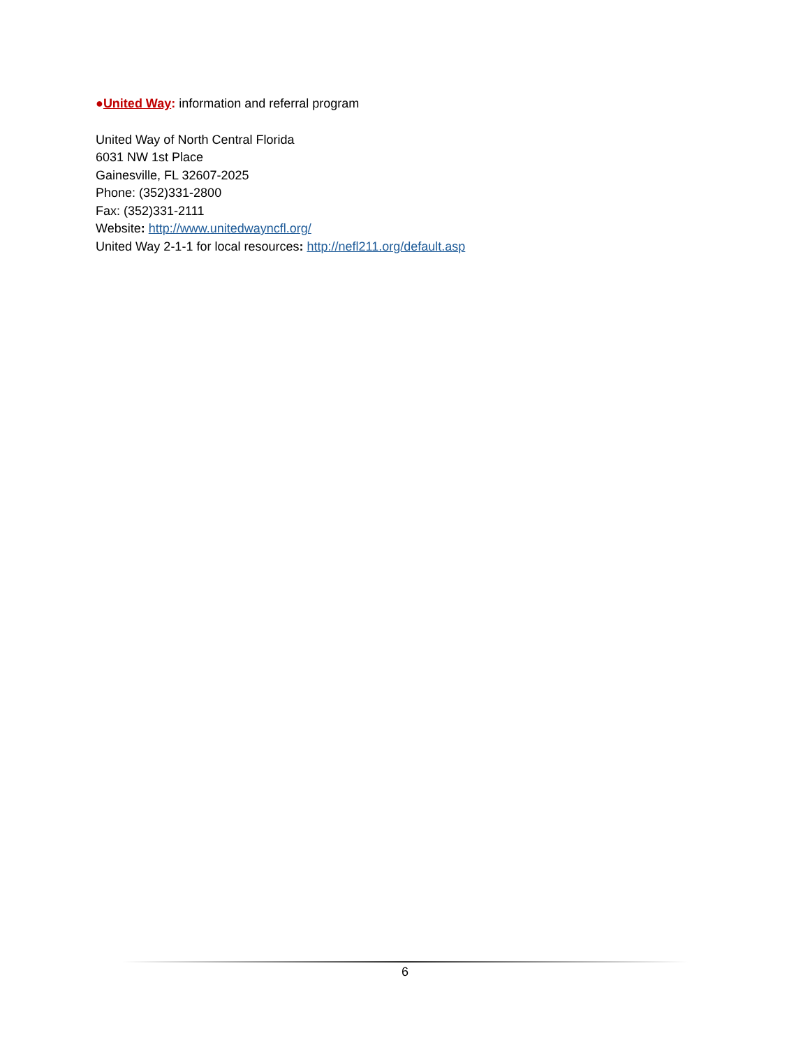●United Way: information and referral program
United Way of North Central Florida
6031 NW 1st Place
Gainesville, FL 32607-2025
Phone: (352)331-2800
Fax: (352)331-2111
Website: http://www.unitedwayncfl.org/
United Way 2-1-1 for local resources: http://nefl211.org/default.asp
6